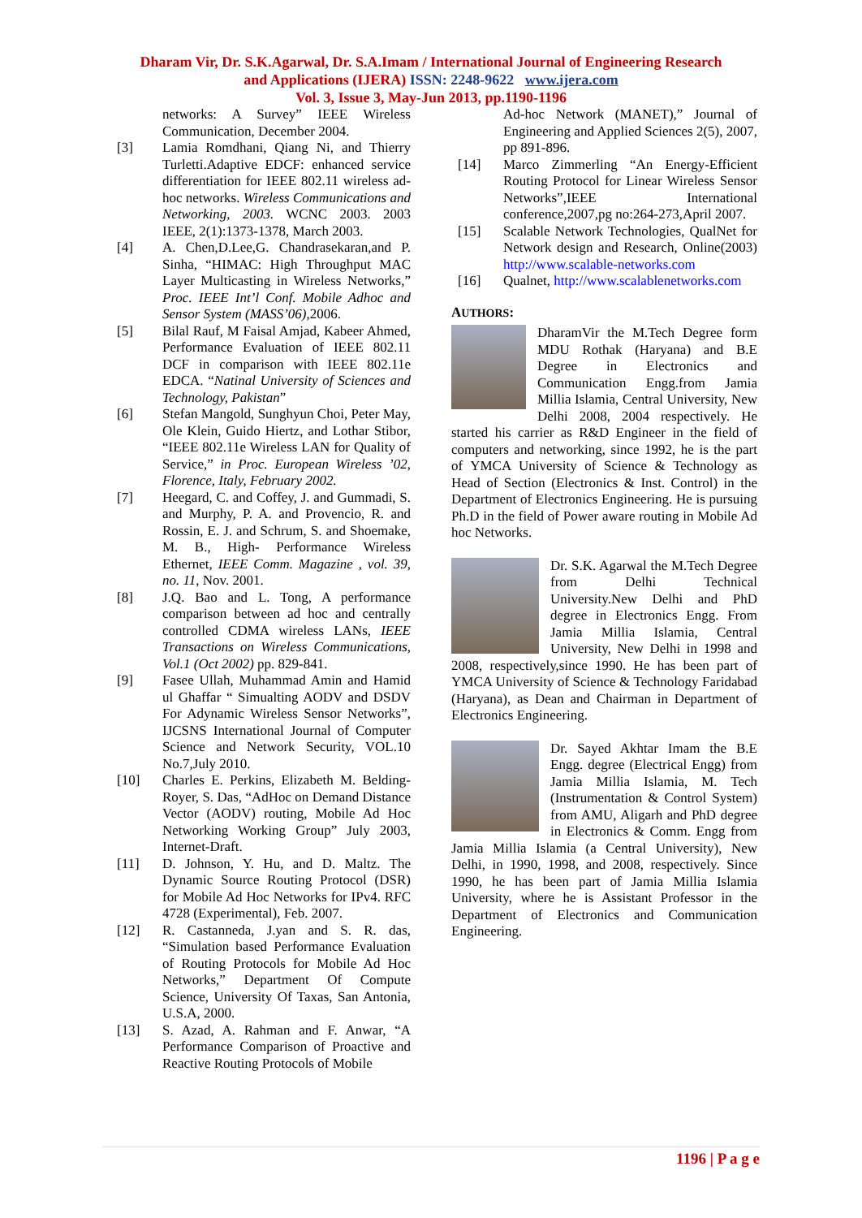Dharam Vir, Dr. S.K.Agarwal, Dr. S.A.Imam / International Journal of Engineering Research
and Applications (IJERA) ISSN: 2248-9622 www.ijera.com
Vol. 3, Issue 3, May-Jun 2013, pp.1190-1196
networks: A Survey” IEEE Wireless Communication, December 2004.
[3] Lamia Romdhani, Qiang Ni, and Thierry Turletti.Adaptive EDCF: enhanced service differentiation for IEEE 802.11 wireless ad-hoc networks. Wireless Communications and Networking, 2003. WCNC 2003. 2003 IEEE, 2(1):1373-1378, March 2003.
[4] A. Chen,D.Lee,G. Chandrasekaran,and P. Sinha, “HIMAC: High Throughput MAC Layer Multicasting in Wireless Networks,” Proc. IEEE Int’l Conf. Mobile Adhoc and Sensor System (MASS’06),2006.
[5] Bilal Rauf, M Faisal Amjad, Kabeer Ahmed, Performance Evaluation of IEEE 802.11 DCF in comparison with IEEE 802.11e EDCA. “Natinal University of Sciences and Technology, Pakistan”
[6] Stefan Mangold, Sunghyun Choi, Peter May, Ole Klein, Guido Hiertz, and Lothar Stibor, “IEEE 802.11e Wireless LAN for Quality of Service,” in Proc. European Wireless ’02, Florence, Italy, February 2002.
[7] Heegard, C. and Coffey, J. and Gummadi, S. and Murphy, P. A. and Provencio, R. and Rossin, E. J. and Schrum, S. and Shoemake, M. B., High- Performance Wireless Ethernet, IEEE Comm. Magazine , vol. 39, no. 11, Nov. 2001.
[8] J.Q. Bao and L. Tong, A performance comparison between ad hoc and centrally controlled CDMA wireless LANs, IEEE Transactions on Wireless Communications, Vol.1 (Oct 2002) pp. 829-841.
[9] Fasee Ullah, Muhammad Amin and Hamid ul Ghaffar “ Simualting AODV and DSDV For Adynamic Wireless Sensor Networks”, IJCSNS International Journal of Computer Science and Network Security, VOL.10 No.7,July 2010.
[10] Charles E. Perkins, Elizabeth M. Belding-Royer, S. Das, “AdHoc on Demand Distance Vector (AODV) routing, Mobile Ad Hoc Networking Working Group” July 2003, Internet-Draft.
[11] D. Johnson, Y. Hu, and D. Maltz. The Dynamic Source Routing Protocol (DSR) for Mobile Ad Hoc Networks for IPv4. RFC 4728 (Experimental), Feb. 2007.
[12] R. Castanneda, J.yan and S. R. das, “Simulation based Performance Evaluation of Routing Protocols for Mobile Ad Hoc Networks,” Department Of Compute Science, University Of Taxas, San Antonia, U.S.A, 2000.
[13] S. Azad, A. Rahman and F. Anwar, “A Performance Comparison of Proactive and Reactive Routing Protocols of Mobile
Ad-hoc Network (MANET),” Journal of Engineering and Applied Sciences 2(5), 2007, pp 891-896.
[14] Marco Zimmerling “An Energy-Efficient Routing Protocol for Linear Wireless Sensor Networks”,IEEE International conference,2007,pg no:264-273,April 2007.
[15] Scalable Network Technologies, QualNet for Network design and Research, Online(2003) http://www.scalable-networks.com
[16] Qualnet, http://www.scalablenetworks.com
AUTHORS:
DharamVir the M.Tech Degree form MDU Rothak (Haryana) and B.E Degree in Electronics and Communication Engg.from Jamia Millia Islamia, Central University, New Delhi 2008, 2004 respectively. He started his carrier as R&D Engineer in the field of computers and networking, since 1992, he is the part of YMCA University of Science & Technology as Head of Section (Electronics & Inst. Control) in the Department of Electronics Engineering. He is pursuing Ph.D in the field of Power aware routing in Mobile Ad hoc Networks.
Dr. S.K. Agarwal the M.Tech Degree from Delhi Technical University.New Delhi and PhD degree in Electronics Engg. From Jamia Millia Islamia, Central University, New Delhi in 1998 and 2008, respectively,since 1990. He has been part of YMCA University of Science & Technology Faridabad (Haryana), as Dean and Chairman in Department of Electronics Engineering.
Dr. Sayed Akhtar Imam the B.E Engg. degree (Electrical Engg) from Jamia Millia Islamia, M. Tech (Instrumentation & Control System) from AMU, Aligarh and PhD degree in Electronics & Comm. Engg from Jamia Millia Islamia (a Central University), New Delhi, in 1990, 1998, and 2008, respectively. Since 1990, he has been part of Jamia Millia Islamia University, where he is Assistant Professor in the Department of Electronics and Communication Engineering.
1196 | P a g e